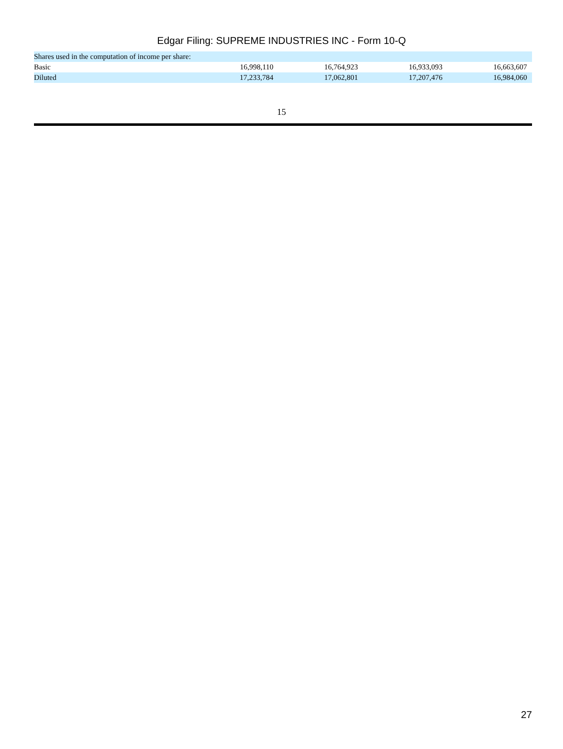Edgar Filing: SUPREME INDUSTRIES INC - Form 10-Q
| Shares used in the computation of income per share: | | | | |
| Basic | 16,998,110 | 16,764,923 | 16,933,093 | 16,663,607 |
| Diluted | 17,233,784 | 17,062,801 | 17,207,476 | 16,984,060 |
15
27